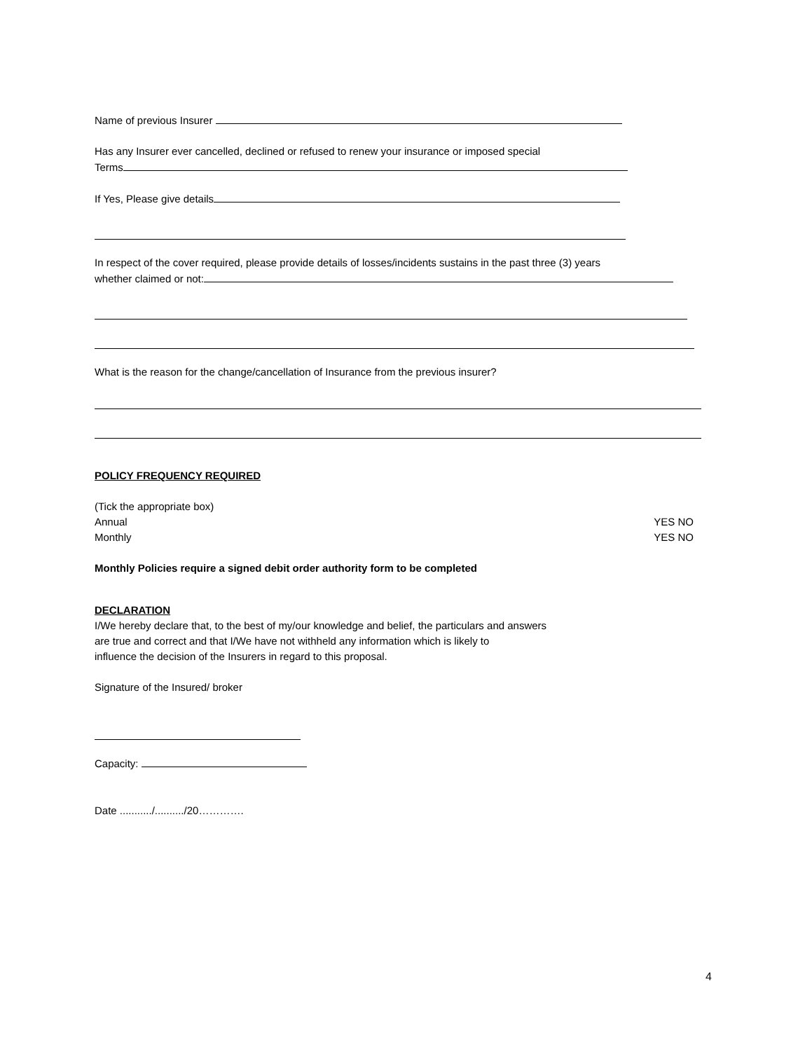Name of previous Insurer
Has any Insurer ever cancelled, declined or refused to renew your insurance or imposed special
Terms
If Yes, Please give details
In respect of the cover required, please provide details of losses/incidents sustains in the past three (3) years
whether claimed or not:
What is the reason for the change/cancellation of Insurance from the previous insurer?
POLICY FREQUENCY REQUIRED
(Tick the appropriate box)
Annual YES NO
Monthly YES NO
Monthly Policies require a signed debit order authority form to be completed
DECLARATION
I/We hereby declare that, to the best of my/our knowledge and belief, the particulars and answers
are true and correct and that I/We have not withheld any information which is likely to
influence the decision of the Insurers in regard to this proposal.
Signature of the Insured/ broker
Capacity:
Date .........../........../20………….
4